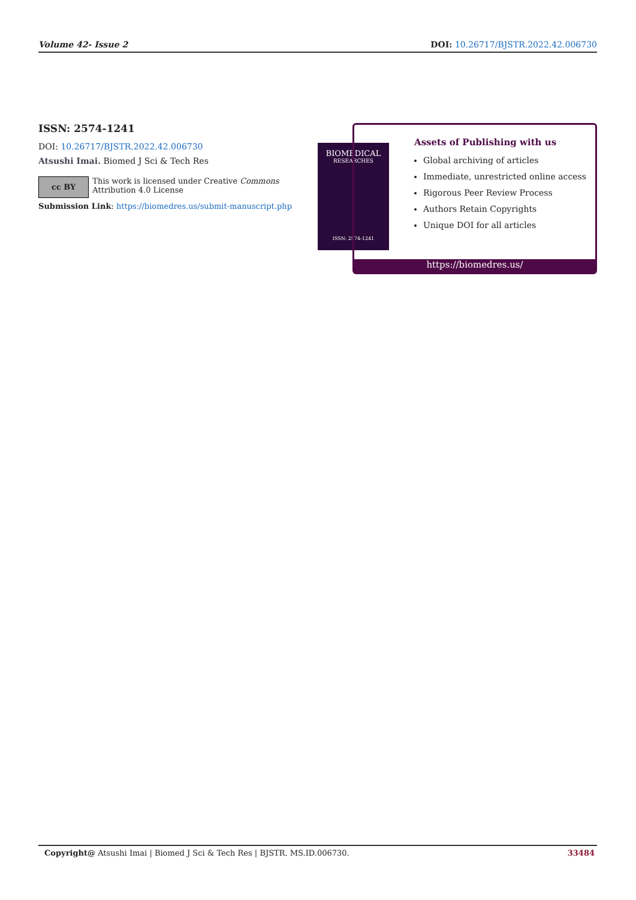Volume 42- Issue 2 DOI: 10.26717/BJSTR.2022.42.006730
ISSN: 2574-1241
DOI: 10.26717/BJSTR.2022.42.006730
Atsushi Imai. Biomed J Sci & Tech Res
cc BY
This work is licensed under Creative Commons Attribution 4.0 License
Submission Link: https://biomedres.us/submit-manuscript.php
BIOMEDICAL
RESEARCHES
ISSN: 2574-1241
Assets of Publishing with us
Global archiving of articles
Immediate, unrestricted online access
Rigorous Peer Review Process
Authors Retain Copyrights
Unique DOI for all articles
https://biomedres.us/
Copyright@ Atsushi Imai | Biomed J Sci & Tech Res | BJSTR. MS.ID.006730. 33484